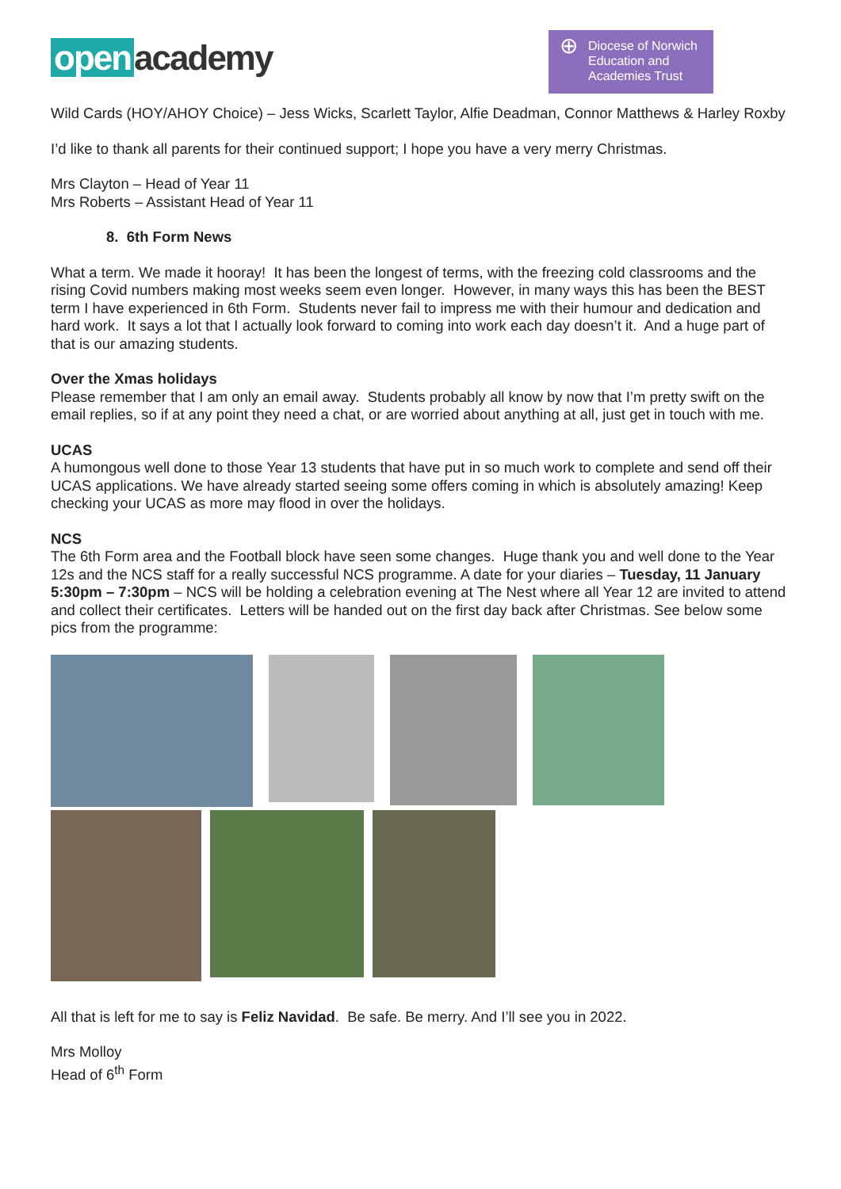open academy
⊕
Diocese of Norwich
Education and
Academies Trust
Wild Cards (HOY/AHOY Choice) – Jess Wicks, Scarlett Taylor, Alfie Deadman, Connor Matthews & Harley Roxby
I’d like to thank all parents for their continued support; I hope you have a very merry Christmas.
Mrs Clayton – Head of Year 11
Mrs Roberts – Assistant Head of Year 11
8. 6th Form News
What a term. We made it hooray! It has been the longest of terms, with the freezing cold classrooms and the rising Covid numbers making most weeks seem even longer. However, in many ways this has been the BEST term I have experienced in 6th Form. Students never fail to impress me with their humour and dedication and hard work. It says a lot that I actually look forward to coming into work each day doesn’t it. And a huge part of that is our amazing students.
Over the Xmas holidays
Please remember that I am only an email away. Students probably all know by now that I’m pretty swift on the email replies, so if at any point they need a chat, or are worried about anything at all, just get in touch with me.
UCAS
A humongous well done to those Year 13 students that have put in so much work to complete and send off their UCAS applications. We have already started seeing some offers coming in which is absolutely amazing! Keep checking your UCAS as more may flood in over the holidays.
NCS
The 6th Form area and the Football block have seen some changes. Huge thank you and well done to the Year 12s and the NCS staff for a really successful NCS programme. A date for your diaries – Tuesday, 11 January 5:30pm – 7:30pm – NCS will be holding a celebration evening at The Nest where all Year 12 are invited to attend and collect their certificates. Letters will be handed out on the first day back after Christmas. See below some pics from the programme:
All that is left for me to say is Feliz Navidad. Be safe. Be merry. And I’ll see you in 2022.
Mrs Molloy
Head of 6<sup>th</sup> Form